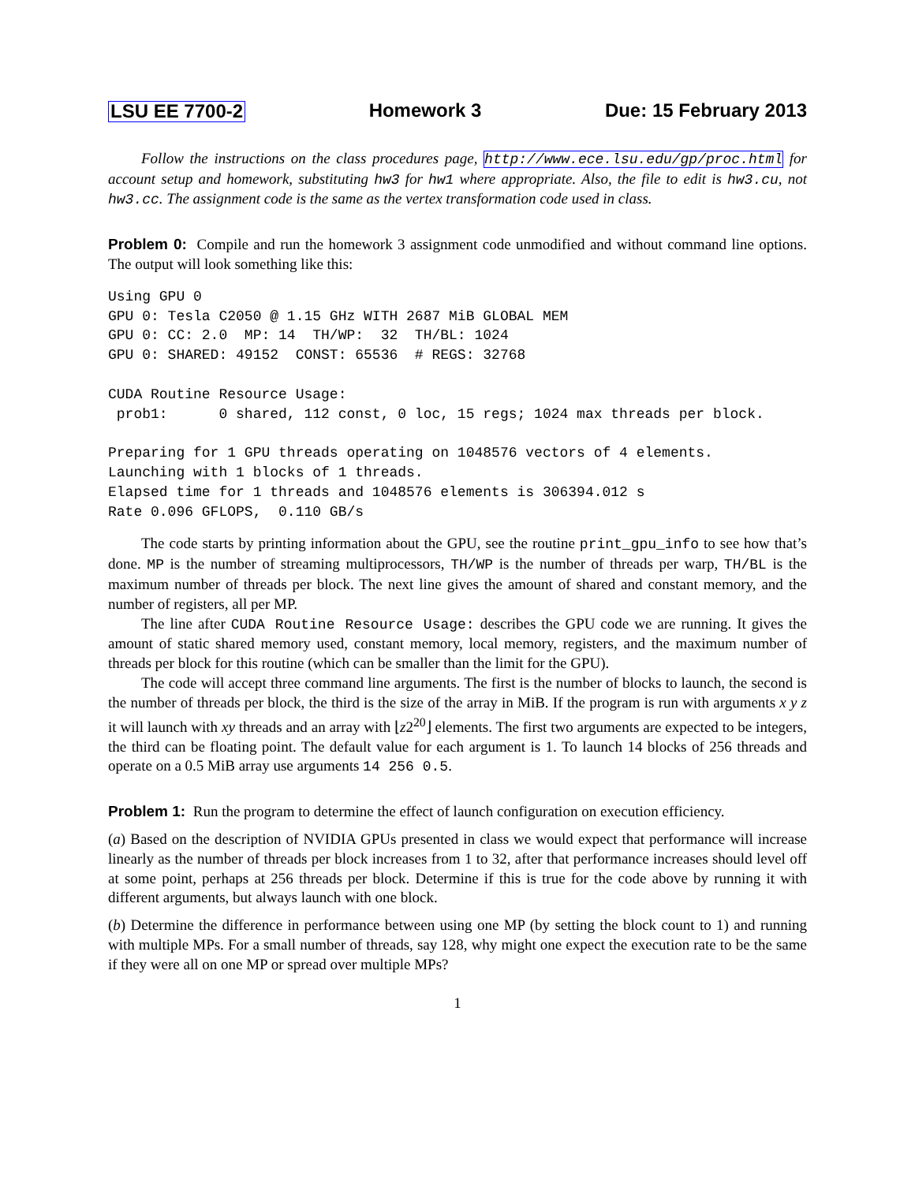LSU EE 7700-2 Homework 3 Due: 15 February 2013
Follow the instructions on the class procedures page, http://www.ece.lsu.edu/gp/proc.html for account setup and homework, substituting hw3 for hw1 where appropriate. Also, the file to edit is hw3.cu, not hw3.cc. The assignment code is the same as the vertex transformation code used in class.
Problem 0: Compile and run the homework 3 assignment code unmodified and without command line options. The output will look something like this:
Using GPU 0
GPU 0: Tesla C2050 @ 1.15 GHz WITH 2687 MiB GLOBAL MEM
GPU 0: CC: 2.0  MP: 14  TH/WP:  32  TH/BL: 1024
GPU 0: SHARED: 49152  CONST: 65536  # REGS: 32768

CUDA Routine Resource Usage:
 prob1:      0 shared, 112 const, 0 loc, 15 regs; 1024 max threads per block.

Preparing for 1 GPU threads operating on 1048576 vectors of 4 elements.
Launching with 1 blocks of 1 threads.
Elapsed time for 1 threads and 1048576 elements is 306394.012 s
Rate 0.096 GFLOPS,  0.110 GB/s
The code starts by printing information about the GPU, see the routine print_gpu_info to see how that’s done. MP is the number of streaming multiprocessors, TH/WP is the number of threads per warp, TH/BL is the maximum number of threads per block. The next line gives the amount of shared and constant memory, and the number of registers, all per MP.
The line after CUDA Routine Resource Usage: describes the GPU code we are running. It gives the amount of static shared memory used, constant memory, local memory, registers, and the maximum number of threads per block for this routine (which can be smaller than the limit for the GPU).
The code will accept three command line arguments. The first is the number of blocks to launch, the second is the number of threads per block, the third is the size of the array in MiB. If the program is run with arguments x y z it will launch with xy threads and an array with ⌊z2<sup>20</sup>⌋ elements. The first two arguments are expected to be integers, the third can be floating point. The default value for each argument is 1. To launch 14 blocks of 256 threads and operate on a 0.5 MiB array use arguments 14 256 0.5.
Problem 1: Run the program to determine the effect of launch configuration on execution efficiency.
(a) Based on the description of NVIDIA GPUs presented in class we would expect that performance will increase linearly as the number of threads per block increases from 1 to 32, after that performance increases should level off at some point, perhaps at 256 threads per block. Determine if this is true for the code above by running it with different arguments, but always launch with one block.
(b) Determine the difference in performance between using one MP (by setting the block count to 1) and running with multiple MPs. For a small number of threads, say 128, why might one expect the execution rate to be the same if they were all on one MP or spread over multiple MPs?
1